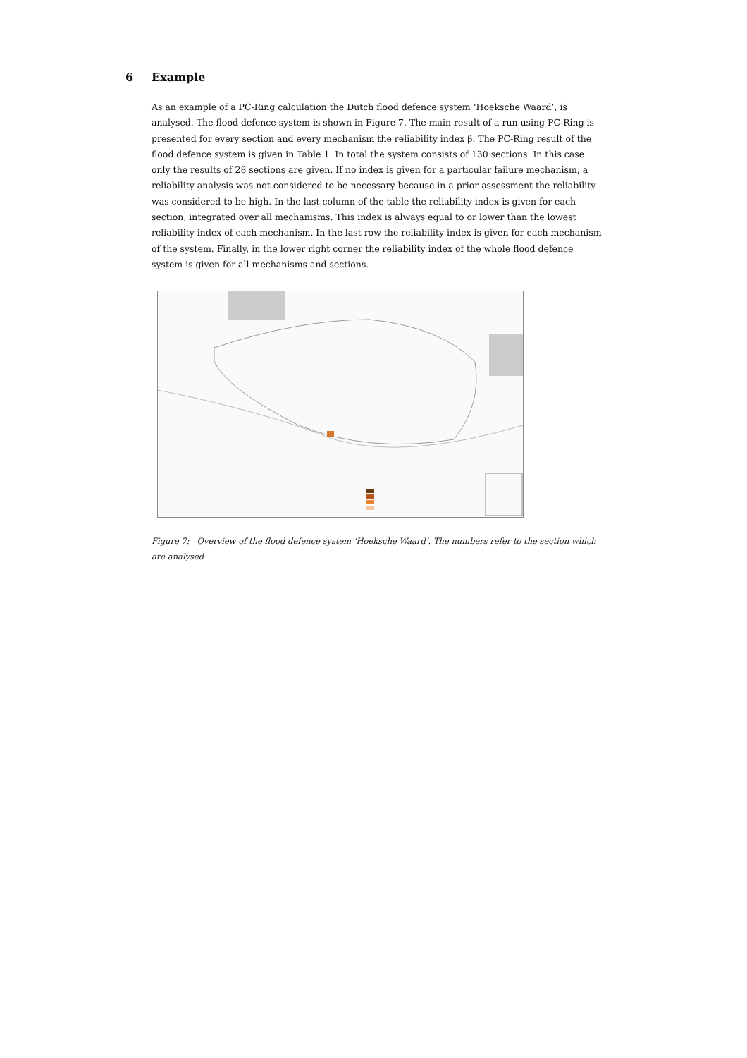6 Example
As an example of a PC-Ring calculation the Dutch flood defence system ‘Hoeksche Waard’, is analysed. The flood defence system is shown in Figure 7. The main result of a run using PC-Ring is presented for every section and every mechanism the reliability index β. The PC-Ring result of the flood defence system is given in Table 1. In total the system consists of 130 sections. In this case only the results of 28 sections are given. If no index is given for a particular failure mechanism, a reliability analysis was not considered to be necessary because in a prior assessment the reliability was considered to be high. In the last column of the table the reliability index is given for each section, integrated over all mechanisms. This index is always equal to or lower than the lowest reliability index of each mechanism. In the last row the reliability index is given for each mechanism of the system. Finally, in the lower right corner the reliability index of the whole flood defence system is given for all mechanisms and sections.
Figure 7: Overview of the flood defence system ‘Hoeksche Waard’. The numbers refer to the section which are analysed